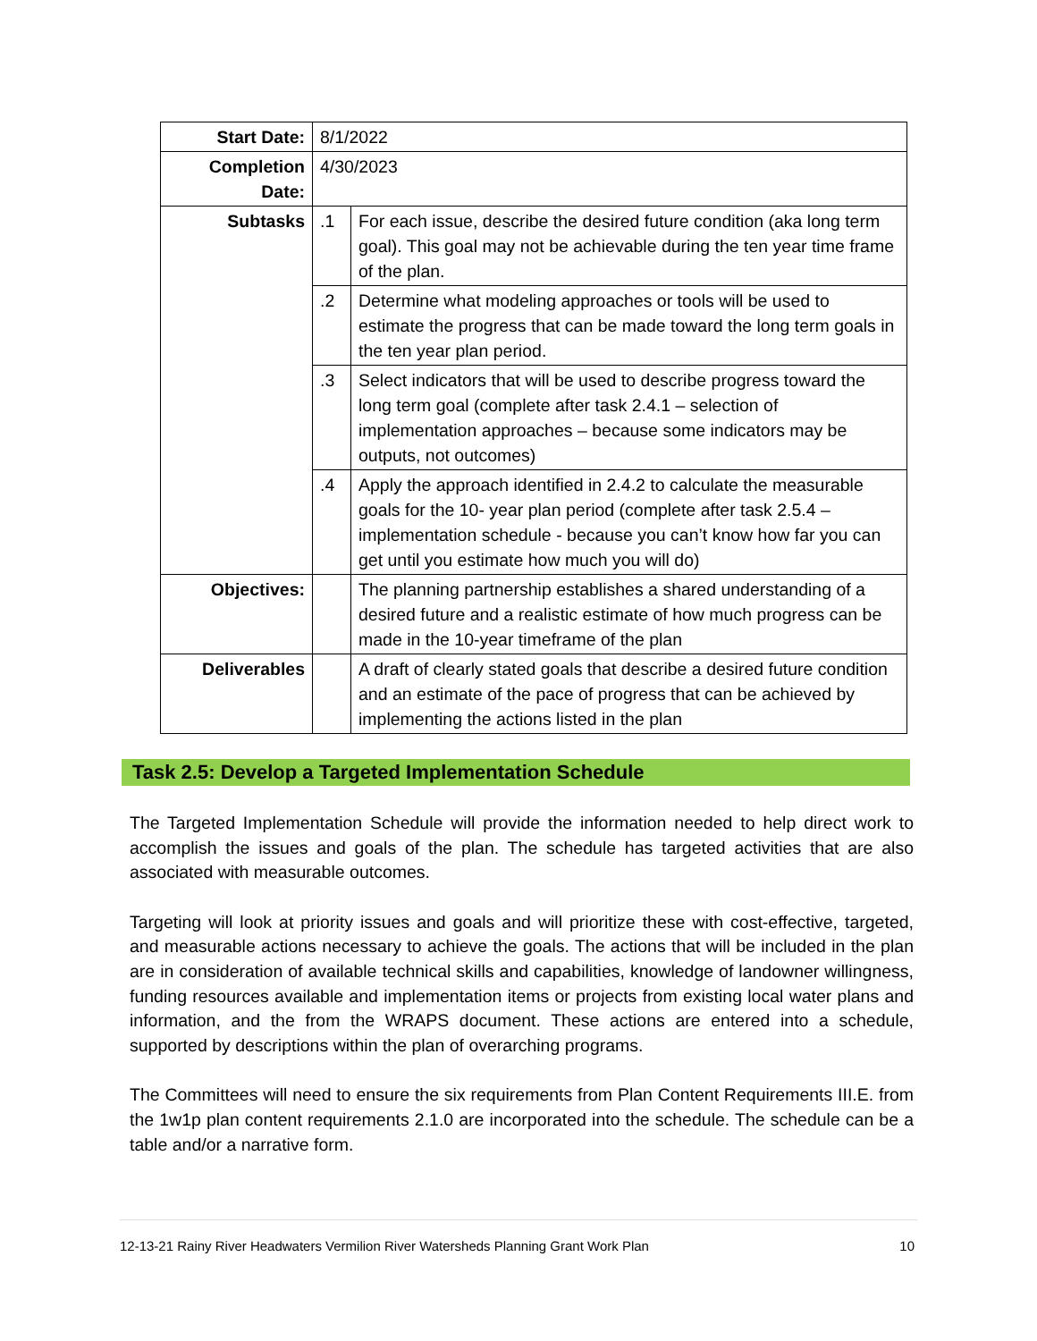| Start Date: | 8/1/2022 | |
| Completion Date: | 4/30/2023 | |
| Subtasks | .1 | For each issue, describe the desired future condition (aka long term goal). This goal may not be achievable during the ten year time frame of the plan. |
| | .2 | Determine what modeling approaches or tools will be used to estimate the progress that can be made toward the long term goals in the ten year plan period. |
| | .3 | Select indicators that will be used to describe progress toward the long term goal (complete after task 2.4.1 – selection of implementation approaches – because some indicators may be outputs, not outcomes) |
| | .4 | Apply the approach identified in 2.4.2 to calculate the measurable goals for the 10- year plan period (complete after task 2.5.4 – implementation schedule - because you can’t know how far you can get until you estimate how much you will do) |
| Objectives: | | The planning partnership establishes a shared understanding of a desired future and a realistic estimate of how much progress can be made in the 10-year timeframe of the plan |
| Deliverables | | A draft of clearly stated goals that describe a desired future condition and an estimate of the pace of progress that can be achieved by implementing the actions listed in the plan |
Task 2.5: Develop a Targeted Implementation Schedule
The Targeted Implementation Schedule will provide the information needed to help direct work to accomplish the issues and goals of the plan. The schedule has targeted activities that are also associated with measurable outcomes.
Targeting will look at priority issues and goals and will prioritize these with cost-effective, targeted, and measurable actions necessary to achieve the goals. The actions that will be included in the plan are in consideration of available technical skills and capabilities, knowledge of landowner willingness, funding resources available and implementation items or projects from existing local water plans and information, and the from the WRAPS document. These actions are entered into a schedule, supported by descriptions within the plan of overarching programs.
The Committees will need to ensure the six requirements from Plan Content Requirements III.E. from the 1w1p plan content requirements 2.1.0 are incorporated into the schedule. The schedule can be a table and/or a narrative form.
12-13-21 Rainy River Headwaters Vermilion River Watersheds Planning Grant Work Plan 10